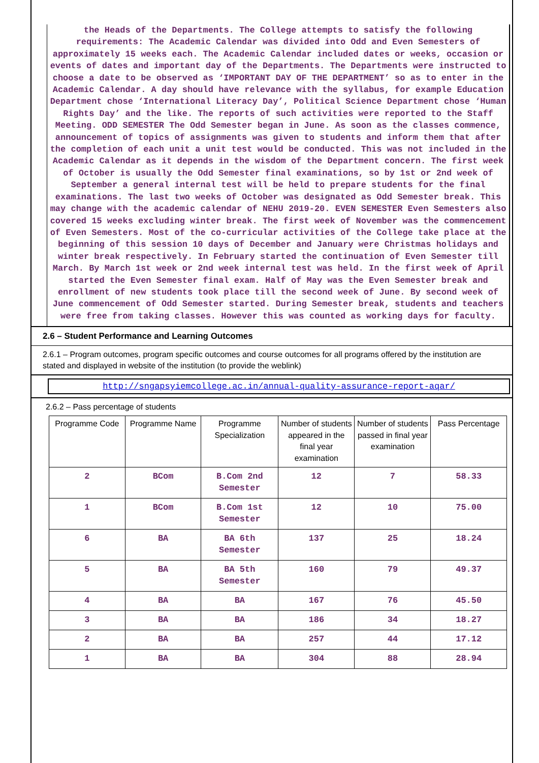the Heads of the Departments. The College attempts to satisfy the following requirements: The Academic Calendar was divided into Odd and Even Semesters of approximately 15 weeks each. The Academic Calendar included dates or weeks, occasion or events of dates and important day of the Departments. The Departments were instructed to choose a date to be observed as ‘IMPORTANT DAY OF THE DEPARTMENT’ so as to enter in the Academic Calendar. A day should have relevance with the syllabus, for example Education Department chose ‘International Literacy Day’, Political Science Department chose ‘Human Rights Day’ and the like. The reports of such activities were reported to the Staff Meeting. ODD SEMESTER The Odd Semester began in June. As soon as the classes commence, announcement of topics of assignments was given to students and inform them that after the completion of each unit a unit test would be conducted. This was not included in the Academic Calendar as it depends in the wisdom of the Department concern. The first week of October is usually the Odd Semester final examinations, so by 1st or 2nd week of September a general internal test will be held to prepare students for the final examinations. The last two weeks of October was designated as Odd Semester break. This may change with the academic calendar of NEHU 2019-20. EVEN SEMESTER Even Semesters also covered 15 weeks excluding winter break. The first week of November was the commencement of Even Semesters. Most of the co-curricular activities of the College take place at the beginning of this session 10 days of December and January were Christmas holidays and winter break respectively. In February started the continuation of Even Semester till March. By March 1st week or 2nd week internal test was held. In the first week of April started the Even Semester final exam. Half of May was the Even Semester break and enrollment of new students took place till the second week of June. By second week of June commencement of Odd Semester started. During Semester break, students and teachers were free from taking classes. However this was counted as working days for faculty.
2.6 – Student Performance and Learning Outcomes
2.6.1 – Program outcomes, program specific outcomes and course outcomes for all programs offered by the institution are stated and displayed in website of the institution (to provide the weblink)
http://sngapsyiemcollege.ac.in/annual-quality-assurance-report-aqar/
2.6.2 – Pass percentage of students
| Programme Code | Programme Name | Programme Specialization | Number of students appeared in the final year examination | Number of students passed in final year examination | Pass Percentage |
| --- | --- | --- | --- | --- | --- |
| 2 | BCom | B.Com 2nd Semester | 12 | 7 | 58.33 |
| 1 | BCom | B.Com 1st Semester | 12 | 10 | 75.00 |
| 6 | BA | BA 6th Semester | 137 | 25 | 18.24 |
| 5 | BA | BA 5th Semester | 160 | 79 | 49.37 |
| 4 | BA | BA | 167 | 76 | 45.50 |
| 3 | BA | BA | 186 | 34 | 18.27 |
| 2 | BA | BA | 257 | 44 | 17.12 |
| 1 | BA | BA | 304 | 88 | 28.94 |